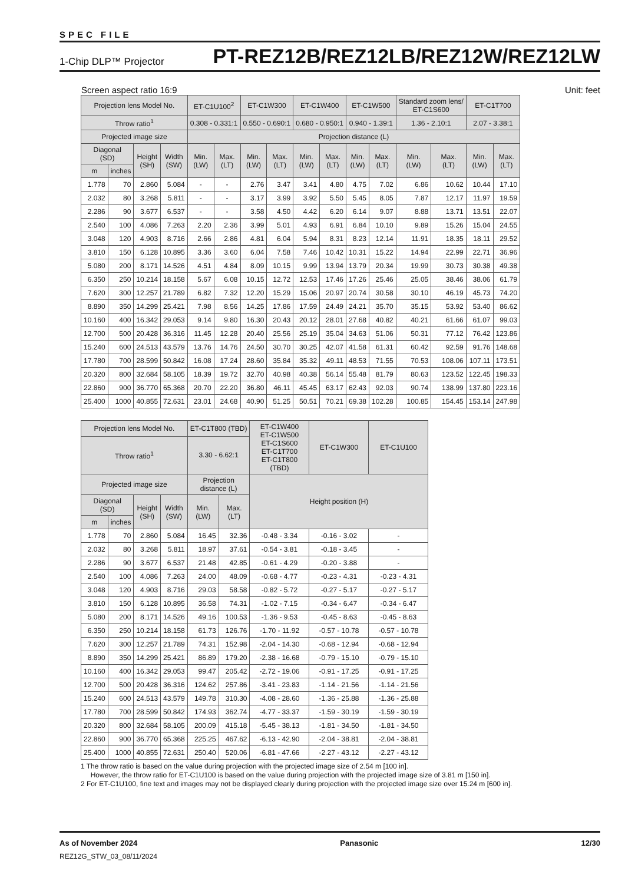SPEC FILE
1-Chip DLP™ Projector PT-REZ12B/REZ12LB/REZ12W/REZ12LW
Screen aspect ratio 16:9 Unit: feet
| Projection lens Model No. | | | | ET-C1U100<sup>2</sup> | | ET-C1W300 | | ET-C1W400 | | ET-C1W500 | | Standard zoom lens/ ET-C1S600 | | ET-C1T700 | |
| --- | --- | --- | --- | --- | --- | --- | --- | --- | --- | --- | --- | --- | --- | --- | --- |
| Throw ratio<sup>1</sup> | | | | 0.308 - 0.331:1 | | 0.550 - 0.690:1 | | 0.680 - 0.950:1 | | 0.940 - 1.39:1 | | 1.36 - 2.10:1 | | 2.07 - 3.38:1 | |
| Projected image size | | | | Projection distance (L) | | | | | | | | | | | |
| Diagonal (SD) | | Height (SH) | Width (SW) | Min. (LW) | Max. (LT) | Min. (LW) | Max. (LT) | Min. (LW) | Max. (LT) | Min. (LW) | Max. (LT) | Min. (LW) | Max. (LT) | Min. (LW) | Max. (LT) |
| m | inches | | | | | | | | | | | | | | |
| 1.778 | 70 | 2.860 | 5.084 | - | - | 2.76 | 3.47 | 3.41 | 4.80 | 4.75 | 7.02 | 6.86 | 10.62 | 10.44 | 17.10 |
| 2.032 | 80 | 3.268 | 5.811 | - | - | 3.17 | 3.99 | 3.92 | 5.50 | 5.45 | 8.05 | 7.87 | 12.17 | 11.97 | 19.59 |
| 2.286 | 90 | 3.677 | 6.537 | - | - | 3.58 | 4.50 | 4.42 | 6.20 | 6.14 | 9.07 | 8.88 | 13.71 | 13.51 | 22.07 |
| 2.540 | 100 | 4.086 | 7.263 | 2.20 | 2.36 | 3.99 | 5.01 | 4.93 | 6.91 | 6.84 | 10.10 | 9.89 | 15.26 | 15.04 | 24.55 |
| 3.048 | 120 | 4.903 | 8.716 | 2.66 | 2.86 | 4.81 | 6.04 | 5.94 | 8.31 | 8.23 | 12.14 | 11.91 | 18.35 | 18.11 | 29.52 |
| 3.810 | 150 | 6.128 | 10.895 | 3.36 | 3.60 | 6.04 | 7.58 | 7.46 | 10.42 | 10.31 | 15.22 | 14.94 | 22.99 | 22.71 | 36.96 |
| 5.080 | 200 | 8.171 | 14.526 | 4.51 | 4.84 | 8.09 | 10.15 | 9.99 | 13.94 | 13.79 | 20.34 | 19.99 | 30.73 | 30.38 | 49.38 |
| 6.350 | 250 | 10.214 | 18.158 | 5.67 | 6.08 | 10.15 | 12.72 | 12.53 | 17.46 | 17.26 | 25.46 | 25.05 | 38.46 | 38.06 | 61.79 |
| 7.620 | 300 | 12.257 | 21.789 | 6.82 | 7.32 | 12.20 | 15.29 | 15.06 | 20.97 | 20.74 | 30.58 | 30.10 | 46.19 | 45.73 | 74.20 |
| 8.890 | 350 | 14.299 | 25.421 | 7.98 | 8.56 | 14.25 | 17.86 | 17.59 | 24.49 | 24.21 | 35.70 | 35.15 | 53.92 | 53.40 | 86.62 |
| 10.160 | 400 | 16.342 | 29.053 | 9.14 | 9.80 | 16.30 | 20.43 | 20.12 | 28.01 | 27.68 | 40.82 | 40.21 | 61.66 | 61.07 | 99.03 |
| 12.700 | 500 | 20.428 | 36.316 | 11.45 | 12.28 | 20.40 | 25.56 | 25.19 | 35.04 | 34.63 | 51.06 | 50.31 | 77.12 | 76.42 | 123.86 |
| 15.240 | 600 | 24.513 | 43.579 | 13.76 | 14.76 | 24.50 | 30.70 | 30.25 | 42.07 | 41.58 | 61.31 | 60.42 | 92.59 | 91.76 | 148.68 |
| 17.780 | 700 | 28.599 | 50.842 | 16.08 | 17.24 | 28.60 | 35.84 | 35.32 | 49.11 | 48.53 | 71.55 | 70.53 | 108.06 | 107.11 | 173.51 |
| 20.320 | 800 | 32.684 | 58.105 | 18.39 | 19.72 | 32.70 | 40.98 | 40.38 | 56.14 | 55.48 | 81.79 | 80.63 | 123.52 | 122.45 | 198.33 |
| 22.860 | 900 | 36.770 | 65.368 | 20.70 | 22.20 | 36.80 | 46.11 | 45.45 | 63.17 | 62.43 | 92.03 | 90.74 | 138.99 | 137.80 | 223.16 |
| 25.400 | 1000 | 40.855 | 72.631 | 23.01 | 24.68 | 40.90 | 51.25 | 50.51 | 70.21 | 69.38 | 102.28 | 100.85 | 154.45 | 153.14 | 247.98 |
| Projection lens Model No. | | | | ET-C1T800 (TBD) | | ET-C1W400 ET-C1W500 ET-C1S600 ET-C1T700 ET-C1T800 (TBD) | ET-C1W300 | ET-C1U100 |
| --- | --- | --- | --- | --- | --- | --- | --- | --- |
| Throw ratio<sup>1</sup> | | | | 3.30 - 6.62:1 | | | | |
| Projected image size | | | | Projection distance (L) | | Height position (H) | | |
| Diagonal (SD) | | Height (SH) | Width (SW) | Min. (LW) | Max. (LT) | | | |
| m | inches | | | | | | | |
| 1.778 | 70 | 2.860 | 5.084 | 16.45 | 32.36 | -0.48 - 3.34 | -0.16 - 3.02 | - |
| 2.032 | 80 | 3.268 | 5.811 | 18.97 | 37.61 | -0.54 - 3.81 | -0.18 - 3.45 | - |
| 2.286 | 90 | 3.677 | 6.537 | 21.48 | 42.85 | -0.61 - 4.29 | -0.20 - 3.88 | - |
| 2.540 | 100 | 4.086 | 7.263 | 24.00 | 48.09 | -0.68 - 4.77 | -0.23 - 4.31 | -0.23 - 4.31 |
| 3.048 | 120 | 4.903 | 8.716 | 29.03 | 58.58 | -0.82 - 5.72 | -0.27 - 5.17 | -0.27 - 5.17 |
| 3.810 | 150 | 6.128 | 10.895 | 36.58 | 74.31 | -1.02 - 7.15 | -0.34 - 6.47 | -0.34 - 6.47 |
| 5.080 | 200 | 8.171 | 14.526 | 49.16 | 100.53 | -1.36 - 9.53 | -0.45 - 8.63 | -0.45 - 8.63 |
| 6.350 | 250 | 10.214 | 18.158 | 61.73 | 126.76 | -1.70 - 11.92 | -0.57 - 10.78 | -0.57 - 10.78 |
| 7.620 | 300 | 12.257 | 21.789 | 74.31 | 152.98 | -2.04 - 14.30 | -0.68 - 12.94 | -0.68 - 12.94 |
| 8.890 | 350 | 14.299 | 25.421 | 86.89 | 179.20 | -2.38 - 16.68 | -0.79 - 15.10 | -0.79 - 15.10 |
| 10.160 | 400 | 16.342 | 29.053 | 99.47 | 205.42 | -2.72 - 19.06 | -0.91 - 17.25 | -0.91 - 17.25 |
| 12.700 | 500 | 20.428 | 36.316 | 124.62 | 257.86 | -3.41 - 23.83 | -1.14 - 21.56 | -1.14 - 21.56 |
| 15.240 | 600 | 24.513 | 43.579 | 149.78 | 310.30 | -4.08 - 28.60 | -1.36 - 25.88 | -1.36 - 25.88 |
| 17.780 | 700 | 28.599 | 50.842 | 174.93 | 362.74 | -4.77 - 33.37 | -1.59 - 30.19 | -1.59 - 30.19 |
| 20.320 | 800 | 32.684 | 58.105 | 200.09 | 415.18 | -5.45 - 38.13 | -1.81 - 34.50 | -1.81 - 34.50 |
| 22.860 | 900 | 36.770 | 65.368 | 225.25 | 467.62 | -6.13 - 42.90 | -2.04 - 38.81 | -2.04 - 38.81 |
| 25.400 | 1000 | 40.855 | 72.631 | 250.40 | 520.06 | -6.81 - 47.66 | -2.27 - 43.12 | -2.27 - 43.12 |
1 The throw ratio is based on the value during projection with the projected image size of 2.54 m [100 in].
However, the throw ratio for ET-C1U100 is based on the value during projection with the projected image size of 3.81 m [150 in].
2 For ET-C1U100, fine text and images may not be displayed clearly during projection with the projected image size over 15.24 m [600 in].
As of November 2024 Panasonic 12/30
REZ12G_STW_03_08/11/2024